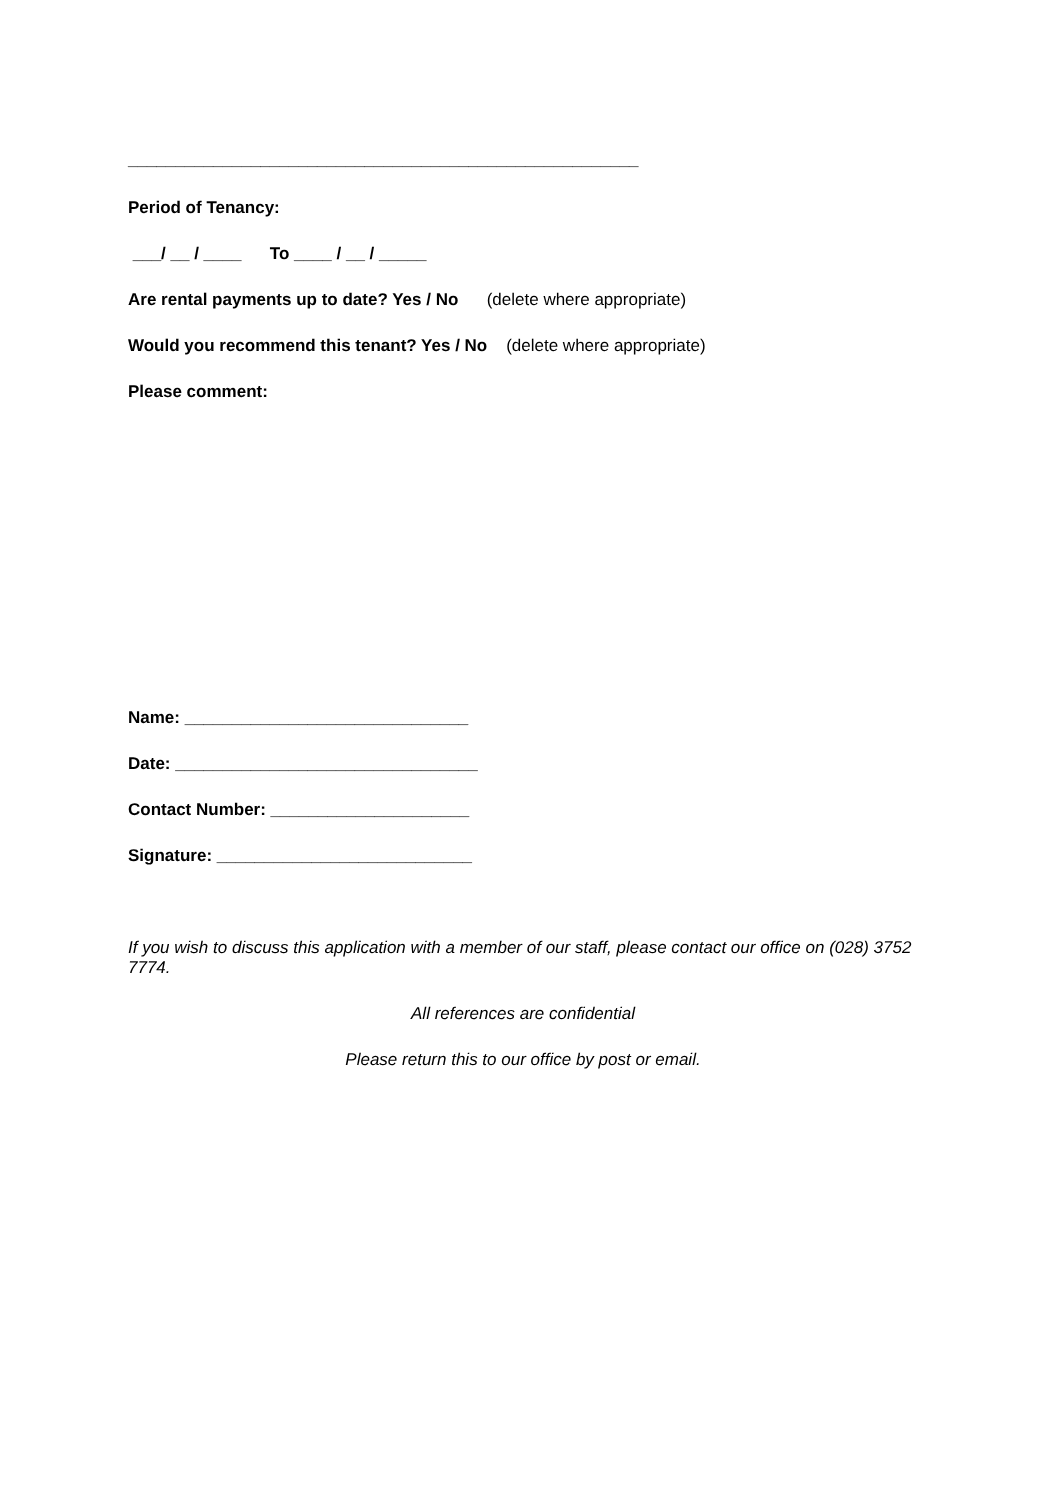______________________________________________________
Period of Tenancy:
___/ __ / ____ To ____ / __ / _____
Are rental payments up to date? Yes / No (delete where appropriate)
Would you recommend this tenant? Yes / No (delete where appropriate)
Please comment:
Name: ______________________________
Date: ________________________________
Contact Number: _____________________
Signature: ___________________________
If you wish to discuss this application with a member of our staff, please contact our office on (028) 3752 7774.
All references are confidential
Please return this to our office by post or email.